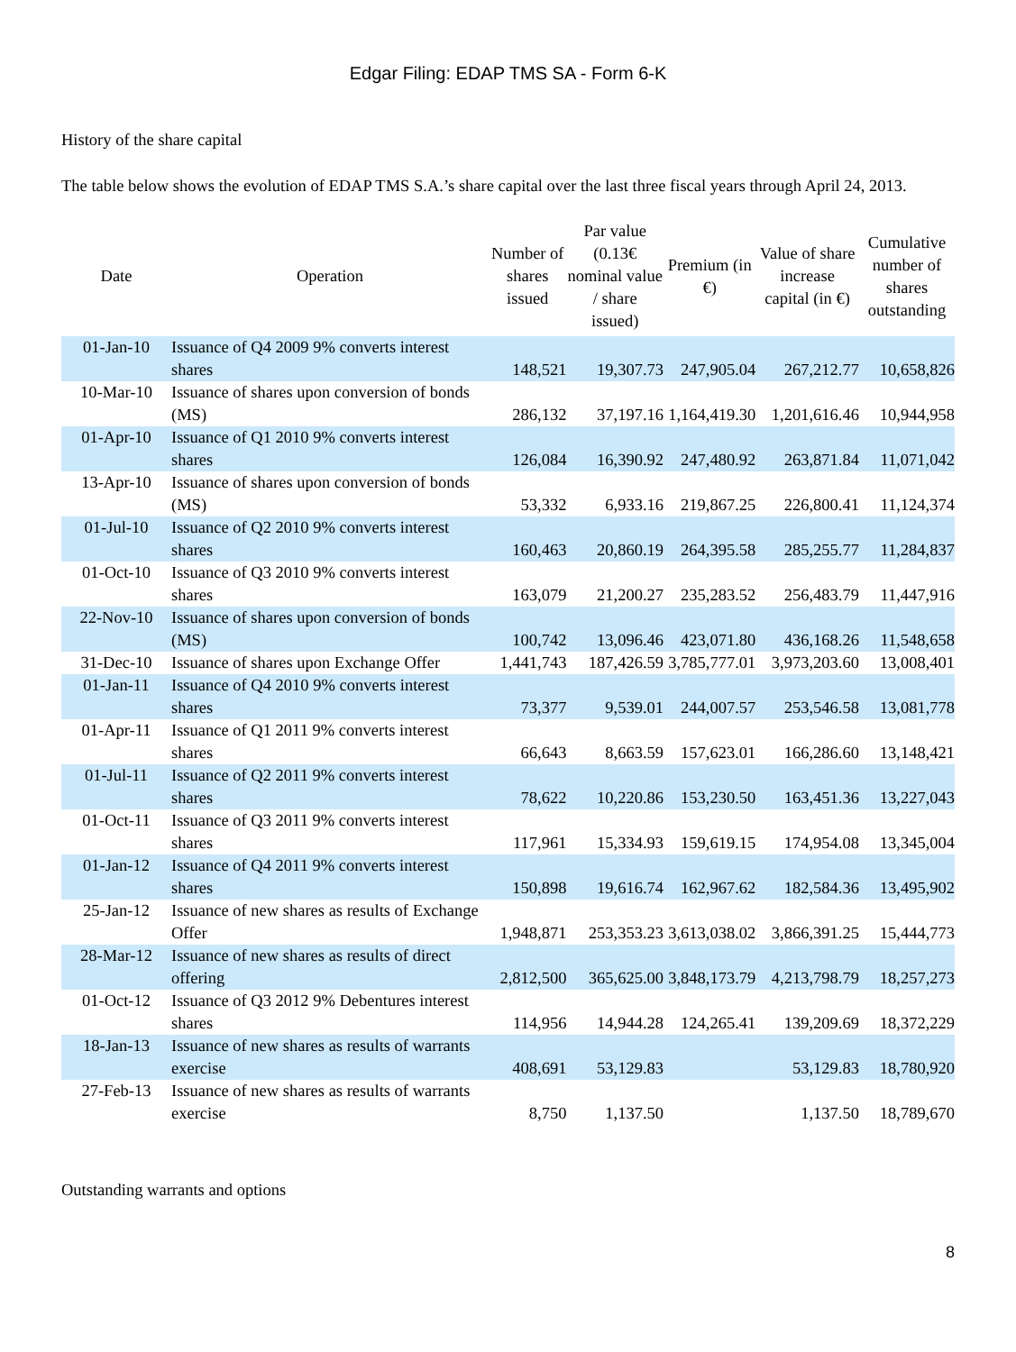Edgar Filing: EDAP TMS SA - Form 6-K
History of the share capital
The table below shows the evolution of EDAP TMS S.A.’s share capital over the last three fiscal years through April 24, 2013.
| Date | Operation | Number of shares issued | Par value (0.13€ nominal value / share issued) | Premium (in €) | Value of share increase capital (in €) | Cumulative number of shares outstanding |
| --- | --- | --- | --- | --- | --- | --- |
| 01-Jan-10 | Issuance of Q4 2009 9% converts interest shares | 148,521 | 19,307.73 | 247,905.04 | 267,212.77 | 10,658,826 |
| 10-Mar-10 | Issuance of shares upon conversion of bonds (MS) | 286,132 | 37,197.16 | 1,164,419.30 | 1,201,616.46 | 10,944,958 |
| 01-Apr-10 | Issuance of Q1 2010 9% converts interest shares | 126,084 | 16,390.92 | 247,480.92 | 263,871.84 | 11,071,042 |
| 13-Apr-10 | Issuance of shares upon conversion of bonds (MS) | 53,332 | 6,933.16 | 219,867.25 | 226,800.41 | 11,124,374 |
| 01-Jul-10 | Issuance of Q2 2010 9% converts interest shares | 160,463 | 20,860.19 | 264,395.58 | 285,255.77 | 11,284,837 |
| 01-Oct-10 | Issuance of Q3 2010 9% converts interest shares | 163,079 | 21,200.27 | 235,283.52 | 256,483.79 | 11,447,916 |
| 22-Nov-10 | Issuance of shares upon conversion of bonds (MS) | 100,742 | 13,096.46 | 423,071.80 | 436,168.26 | 11,548,658 |
| 31-Dec-10 | Issuance of shares upon Exchange Offer | 1,441,743 | 187,426.59 | 3,785,777.01 | 3,973,203.60 | 13,008,401 |
| 01-Jan-11 | Issuance of Q4 2010 9% converts interest shares | 73,377 | 9,539.01 | 244,007.57 | 253,546.58 | 13,081,778 |
| 01-Apr-11 | Issuance of Q1 2011 9% converts interest shares | 66,643 | 8,663.59 | 157,623.01 | 166,286.60 | 13,148,421 |
| 01-Jul-11 | Issuance of Q2 2011 9% converts interest shares | 78,622 | 10,220.86 | 153,230.50 | 163,451.36 | 13,227,043 |
| 01-Oct-11 | Issuance of Q3 2011 9% converts interest shares | 117,961 | 15,334.93 | 159,619.15 | 174,954.08 | 13,345,004 |
| 01-Jan-12 | Issuance of Q4 2011 9% converts interest shares | 150,898 | 19,616.74 | 162,967.62 | 182,584.36 | 13,495,902 |
| 25-Jan-12 | Issuance of new shares as results of Exchange Offer | 1,948,871 | 253,353.23 | 3,613,038.02 | 3,866,391.25 | 15,444,773 |
| 28-Mar-12 | Issuance of new shares as results of direct offering | 2,812,500 | 365,625.00 | 3,848,173.79 | 4,213,798.79 | 18,257,273 |
| 01-Oct-12 | Issuance of Q3 2012 9% Debentures interest shares | 114,956 | 14,944.28 | 124,265.41 | 139,209.69 | 18,372,229 |
| 18-Jan-13 | Issuance of new shares as results of warrants exercise | 408,691 | 53,129.83 | | 53,129.83 | 18,780,920 |
| 27-Feb-13 | Issuance of new shares as results of warrants exercise | 8,750 | 1,137.50 | | 1,137.50 | 18,789,670 |
Outstanding warrants and options
8